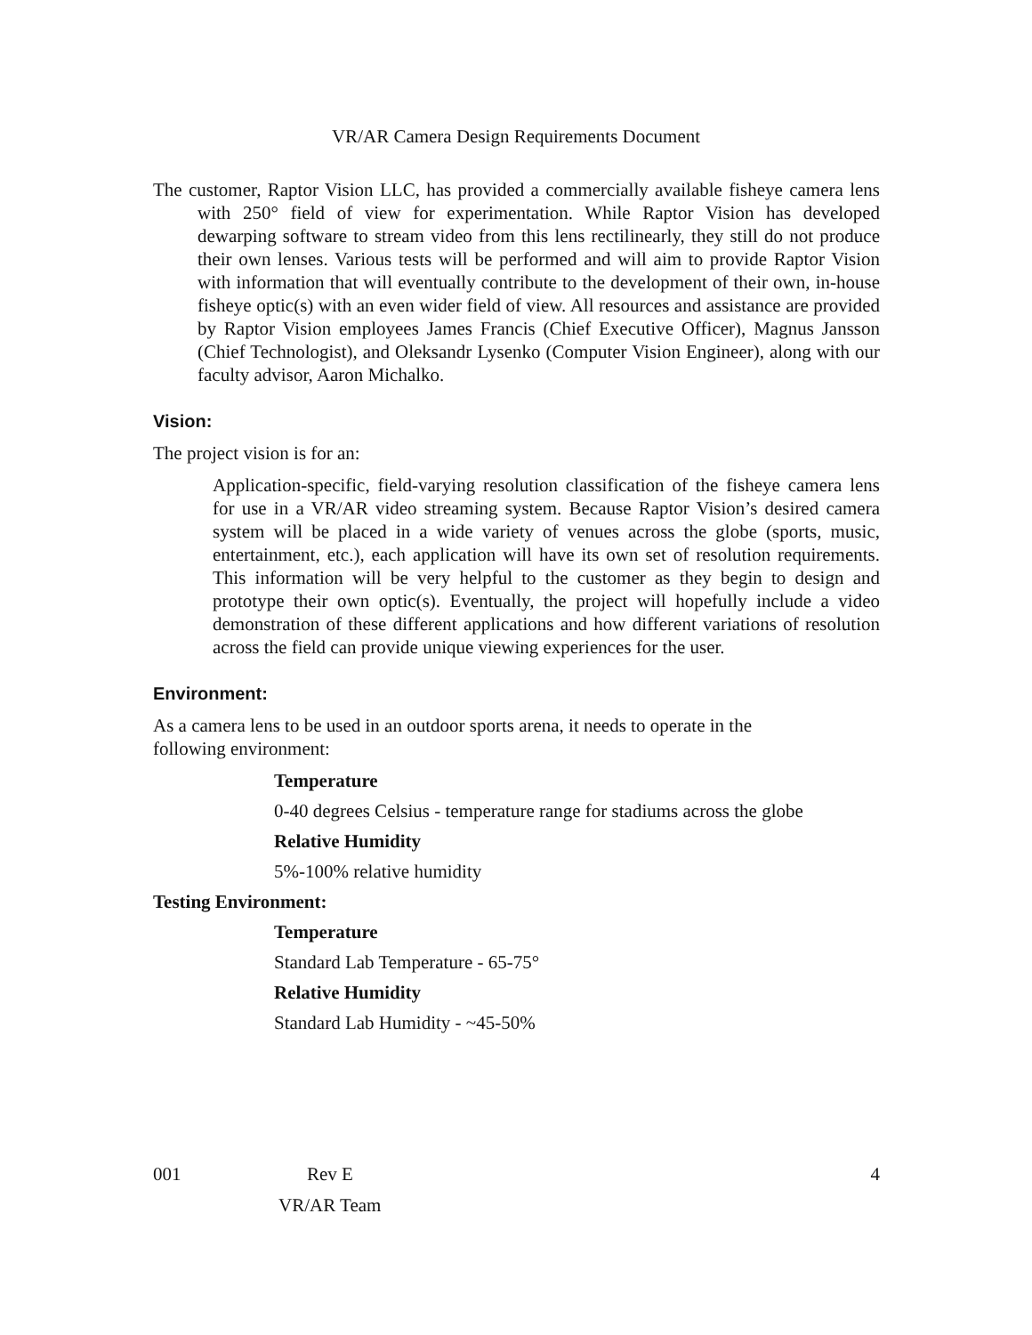VR/AR Camera Design Requirements Document
The customer, Raptor Vision LLC, has provided a commercially available fisheye camera lens with 250° field of view for experimentation. While Raptor Vision has developed dewarping software to stream video from this lens rectilinearly, they still do not produce their own lenses. Various tests will be performed and will aim to provide Raptor Vision with information that will eventually contribute to the development of their own, in-house fisheye optic(s) with an even wider field of view. All resources and assistance are provided by Raptor Vision employees James Francis (Chief Executive Officer), Magnus Jansson (Chief Technologist), and Oleksandr Lysenko (Computer Vision Engineer), along with our faculty advisor, Aaron Michalko.
Vision:
The project vision is for an:
Application-specific, field-varying resolution classification of the fisheye camera lens for use in a VR/AR video streaming system. Because Raptor Vision’s desired camera system will be placed in a wide variety of venues across the globe (sports, music, entertainment, etc.), each application will have its own set of resolution requirements. This information will be very helpful to the customer as they begin to design and prototype their own optic(s). Eventually, the project will hopefully include a video demonstration of these different applications and how different variations of resolution across the field can provide unique viewing experiences for the user.
Environment:
As a camera lens to be used in an outdoor sports arena, it needs to operate in the
following environment:
Temperature
0-40 degrees Celsius - temperature range for stadiums across the globe
Relative Humidity
5%-100% relative humidity
Testing Environment:
Temperature
Standard Lab Temperature - 65-75°
Relative Humidity
Standard Lab Humidity - ~45-50%
001 Rev E 4
VR/AR Team